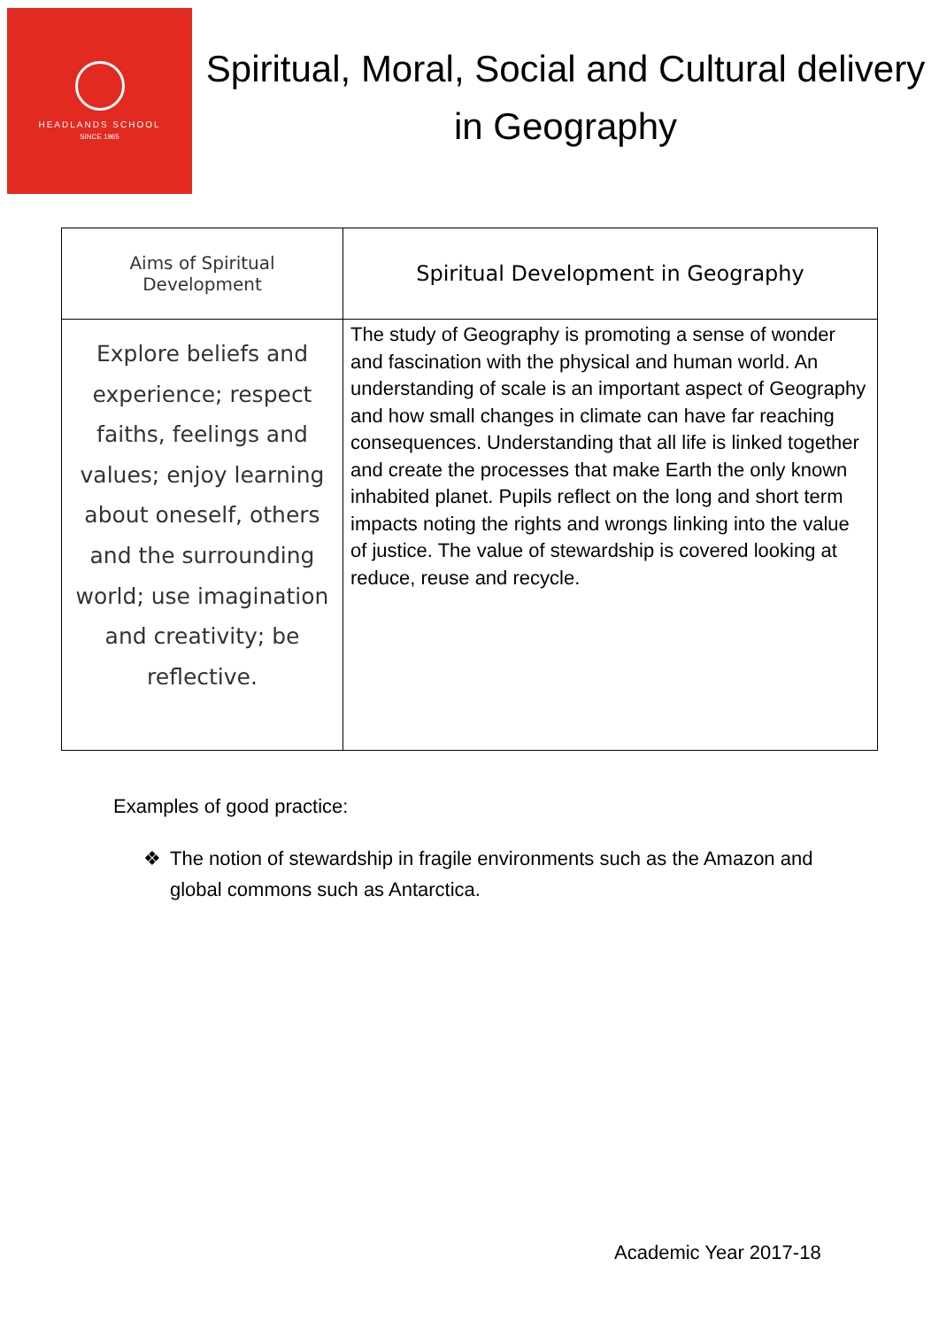HEADLANDS SCHOOL
SINCE 1965
Spiritual, Moral, Social and Cultural delivery in Geography
| Aims of Spiritual Development | Spiritual Development in Geography |
| --- | --- |
| Explore beliefs and experience; respect faiths, feelings and values; enjoy learning about oneself, others and the surrounding world; use imagination and creativity; be reflective. | The study of Geography is promoting a sense of wonder and fascination with the physical and human world. An understanding of scale is an important aspect of Geography and how small changes in climate can have far reaching consequences. Understanding that all life is linked together and create the processes that make Earth the only known inhabited planet. Pupils reflect on the long and short term impacts noting the rights and wrongs linking into the value of justice. The value of stewardship is covered looking at reduce, reuse and recycle. |
Examples of good practice:
❖ The notion of stewardship in fragile environments such as the Amazon and global commons such as Antarctica.
Academic Year 2017-18